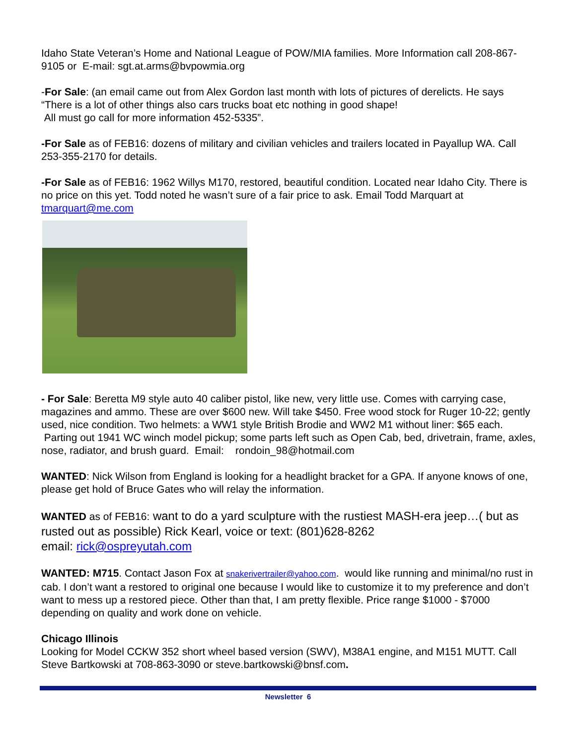Idaho State Veteran’s Home and National League of POW/MIA families. More Information call 208-867-9105 or E-mail: sgt.at.arms@bvpowmia.org
-For Sale: (an email came out from Alex Gordon last month with lots of pictures of derelicts. He says “There is a lot of other things also cars trucks boat etc nothing in good shape!
All must go call for more information 452-5335”.
-For Sale as of FEB16: dozens of military and civilian vehicles and trailers located in Payallup WA. Call 253-355-2170 for details.
-For Sale as of FEB16: 1962 Willys M170, restored, beautiful condition. Located near Idaho City. There is no price on this yet. Todd noted he wasn’t sure of a fair price to ask. Email Todd Marquart at tmarquart@me.com
- For Sale: Beretta M9 style auto 40 caliber pistol, like new, very little use. Comes with carrying case, magazines and ammo. These are over $600 new. Will take $450. Free wood stock for Ruger 10-22; gently used, nice condition. Two helmets: a WW1 style British Brodie and WW2 M1 without liner: $65 each. Parting out 1941 WC winch model pickup; some parts left such as Open Cab, bed, drivetrain, frame, axles, nose, radiator, and brush guard. Email: rondoin_98@hotmail.com
WANTED: Nick Wilson from England is looking for a headlight bracket for a GPA. If anyone knows of one, please get hold of Bruce Gates who will relay the information.
WANTED as of FEB16: want to do a yard sculpture with the rustiest MASH-era jeep…( but as rusted out as possible) Rick Kearl, voice or text: (801)628-8262
email: rick@ospreyutah.com
WANTED: M715. Contact Jason Fox at snakerivertrailer@yahoo.com. would like running and minimal/no rust in cab. I don’t want a restored to original one because I would like to customize it to my preference and don’t want to mess up a restored piece. Other than that, I am pretty flexible. Price range $1000 - $7000 depending on quality and work done on vehicle.
Chicago Illinois
Looking for Model CCKW 352 short wheel based version (SWV), M38A1 engine, and M151 MUTT. Call Steve Bartkowski at 708-863-3090 or steve.bartkowski@bnsf.com.
Newsletter 6